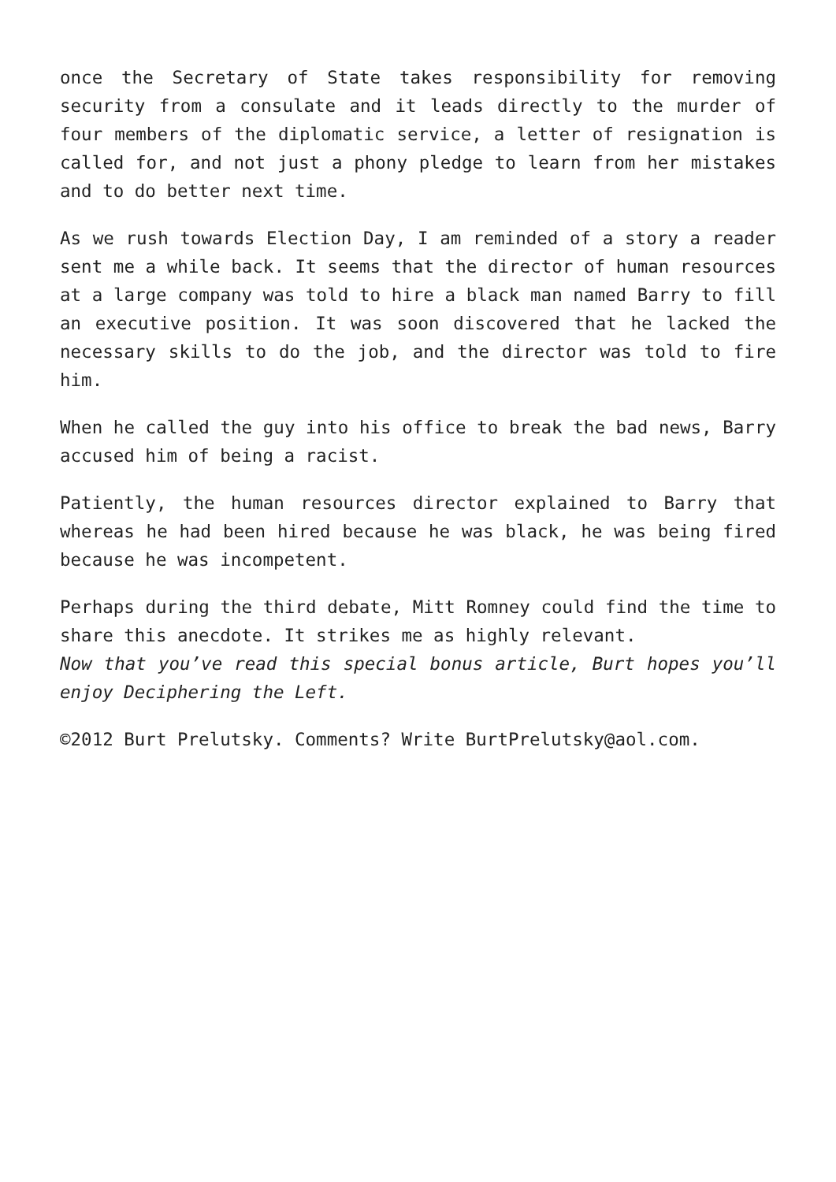once the Secretary of State takes responsibility for removing security from a consulate and it leads directly to the murder of four members of the diplomatic service, a letter of resignation is called for, and not just a phony pledge to learn from her mistakes and to do better next time.
As we rush towards Election Day, I am reminded of a story a reader sent me a while back. It seems that the director of human resources at a large company was told to hire a black man named Barry to fill an executive position. It was soon discovered that he lacked the necessary skills to do the job, and the director was told to fire him.
When he called the guy into his office to break the bad news, Barry accused him of being a racist.
Patiently, the human resources director explained to Barry that whereas he had been hired because he was black, he was being fired because he was incompetent.
Perhaps during the third debate, Mitt Romney could find the time to share this anecdote. It strikes me as highly relevant.
Now that you’ve read this special bonus article, Burt hopes you’ll enjoy Deciphering the Left.
©2012 Burt Prelutsky. Comments? Write BurtPrelutsky@aol.com.